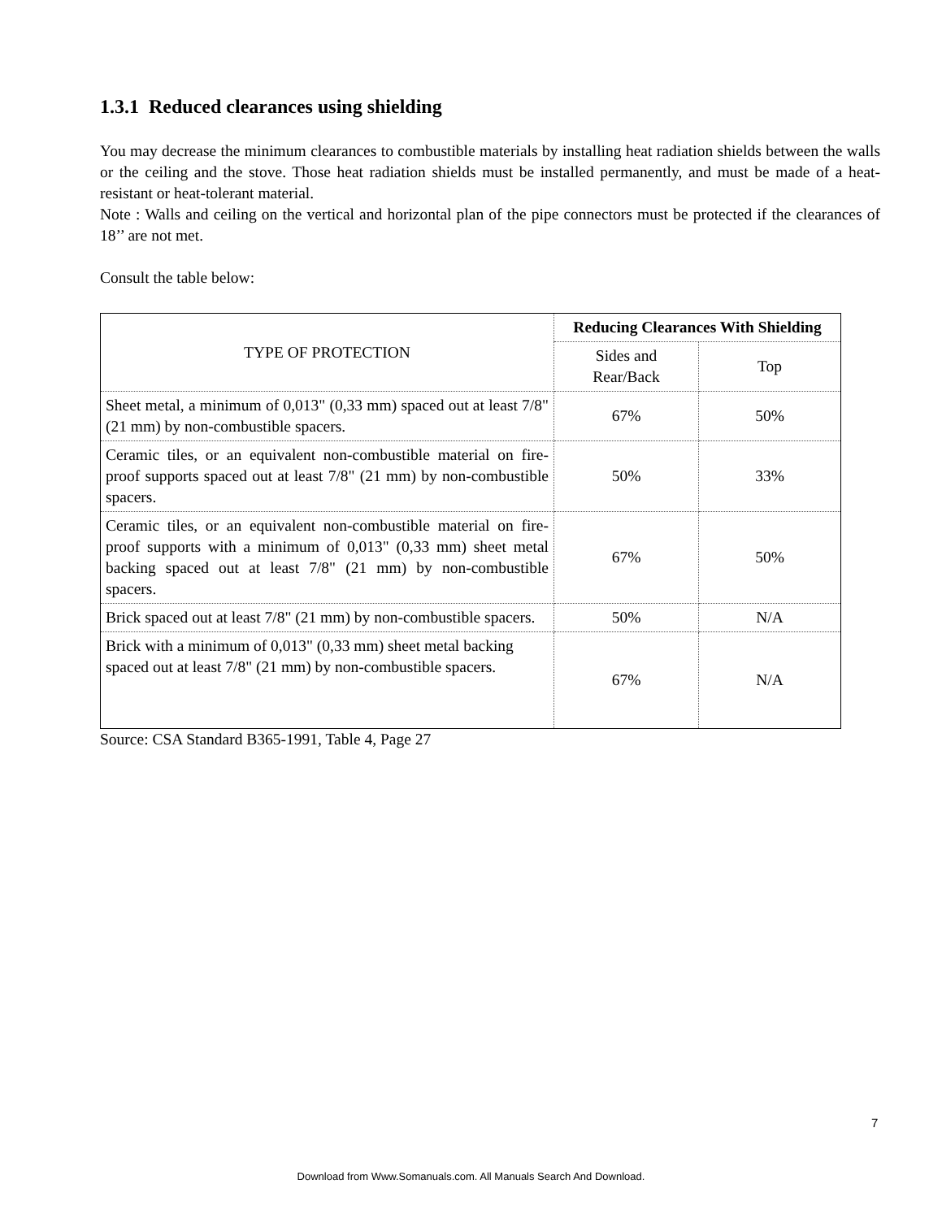1.3.1 Reduced clearances using shielding
You may decrease the minimum clearances to combustible materials by installing heat radiation shields between the walls or the ceiling and the stove. Those heat radiation shields must be installed permanently, and must be made of a heat-resistant or heat-tolerant material.
Note : Walls and ceiling on the vertical and horizontal plan of the pipe connectors must be protected if the clearances of 18’’ are not met.
Consult the table below:
| TYPE OF PROTECTION | Reducing Clearances With Shielding | |
| --- | --- | --- |
| | Sides and Rear/Back | Top |
| Sheet metal, a minimum of 0,013" (0,33 mm) spaced out at least 7/8" (21 mm) by non-combustible spacers. | 67% | 50% |
| Ceramic tiles, or an equivalent non-combustible material on fire-proof supports spaced out at least 7/8" (21 mm) by non-combustible spacers. | 50% | 33% |
| Ceramic tiles, or an equivalent non-combustible material on fire-proof supports with a minimum of 0,013" (0,33 mm) sheet metal backing spaced out at least 7/8" (21 mm) by non-combustible spacers. | 67% | 50% |
| Brick spaced out at least 7/8" (21 mm) by non-combustible spacers. | 50% | N/A |
| Brick with a minimum of 0,013" (0,33 mm) sheet metal backing spaced out at least 7/8" (21 mm) by non-combustible spacers. | 67% | N/A |
Source: CSA Standard B365-1991, Table 4, Page 27
7
Download from Www.Somanuals.com. All Manuals Search And Download.